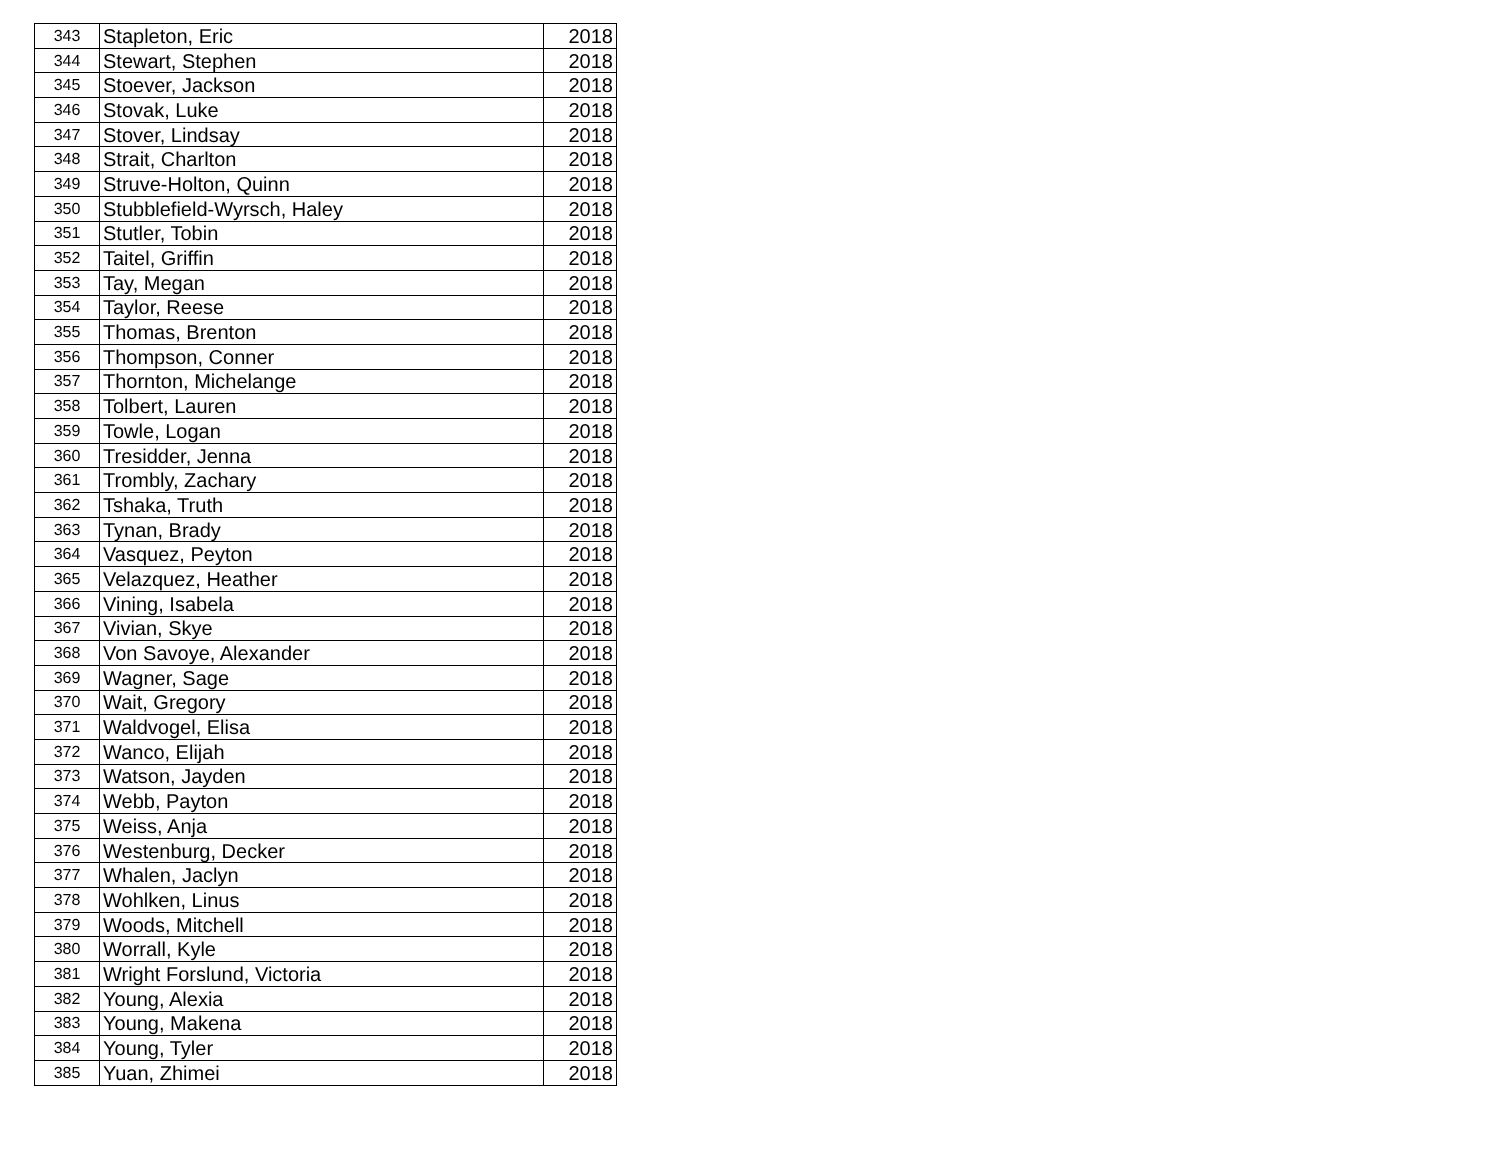| 343 | Stapleton, Eric | 2018 |
| 344 | Stewart, Stephen | 2018 |
| 345 | Stoever, Jackson | 2018 |
| 346 | Stovak, Luke | 2018 |
| 347 | Stover, Lindsay | 2018 |
| 348 | Strait, Charlton | 2018 |
| 349 | Struve-Holton, Quinn | 2018 |
| 350 | Stubblefield-Wyrsch, Haley | 2018 |
| 351 | Stutler, Tobin | 2018 |
| 352 | Taitel, Griffin | 2018 |
| 353 | Tay, Megan | 2018 |
| 354 | Taylor, Reese | 2018 |
| 355 | Thomas, Brenton | 2018 |
| 356 | Thompson, Conner | 2018 |
| 357 | Thornton, Michelange | 2018 |
| 358 | Tolbert, Lauren | 2018 |
| 359 | Towle, Logan | 2018 |
| 360 | Tresidder, Jenna | 2018 |
| 361 | Trombly, Zachary | 2018 |
| 362 | Tshaka, Truth | 2018 |
| 363 | Tynan, Brady | 2018 |
| 364 | Vasquez, Peyton | 2018 |
| 365 | Velazquez, Heather | 2018 |
| 366 | Vining, Isabela | 2018 |
| 367 | Vivian, Skye | 2018 |
| 368 | Von Savoye, Alexander | 2018 |
| 369 | Wagner, Sage | 2018 |
| 370 | Wait, Gregory | 2018 |
| 371 | Waldvogel, Elisa | 2018 |
| 372 | Wanco, Elijah | 2018 |
| 373 | Watson, Jayden | 2018 |
| 374 | Webb, Payton | 2018 |
| 375 | Weiss, Anja | 2018 |
| 376 | Westenburg, Decker | 2018 |
| 377 | Whalen, Jaclyn | 2018 |
| 378 | Wohlken, Linus | 2018 |
| 379 | Woods, Mitchell | 2018 |
| 380 | Worrall, Kyle | 2018 |
| 381 | Wright Forslund, Victoria | 2018 |
| 382 | Young, Alexia | 2018 |
| 383 | Young, Makena | 2018 |
| 384 | Young, Tyler | 2018 |
| 385 | Yuan, Zhimei | 2018 |